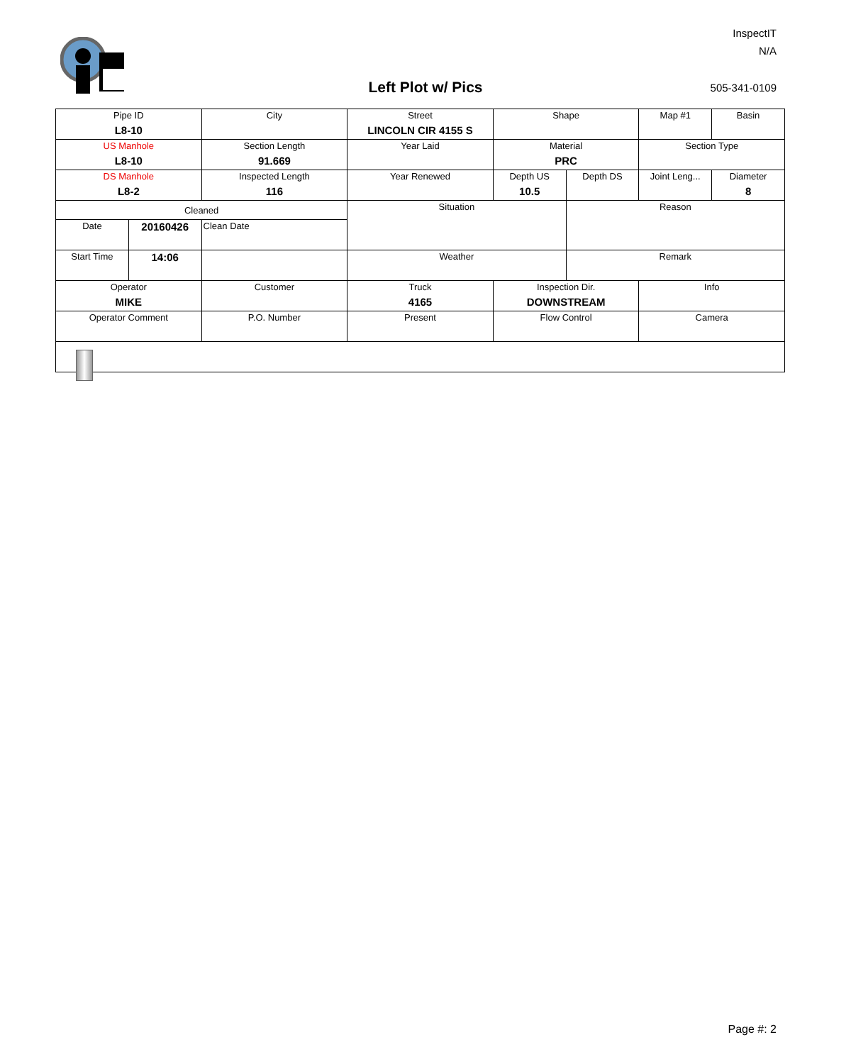InspectIT
N/A
Left Plot w/ Pics 505-341-0109
| Pipe ID L8-10 | | City | Street LINCOLN CIR 4155 S | Shape | | Map #1 | Basin |
| US Manhole L8-10 | | Section Length 91.669 | Year Laid | Material PRC | | Section Type | |
| DS Manhole L8-2 | | Inspected Length 116 | Year Renewed | Depth US 10.5 | Depth DS | Joint Leng... | Diameter 8 |
| Cleaned | | | Situation | | Reason | | |
| Date | 20160426 | Clean Date | | | | | |
| Start Time | 14:06 | | Weather | | Remark | | |
| Operator MIKE | | Customer | Truck 4165 | Inspection Dir. DOWNSTREAM | | Info | |
| Operator Comment | | P.O. Number | Present | Flow Control | | Camera | |
Page #: 2